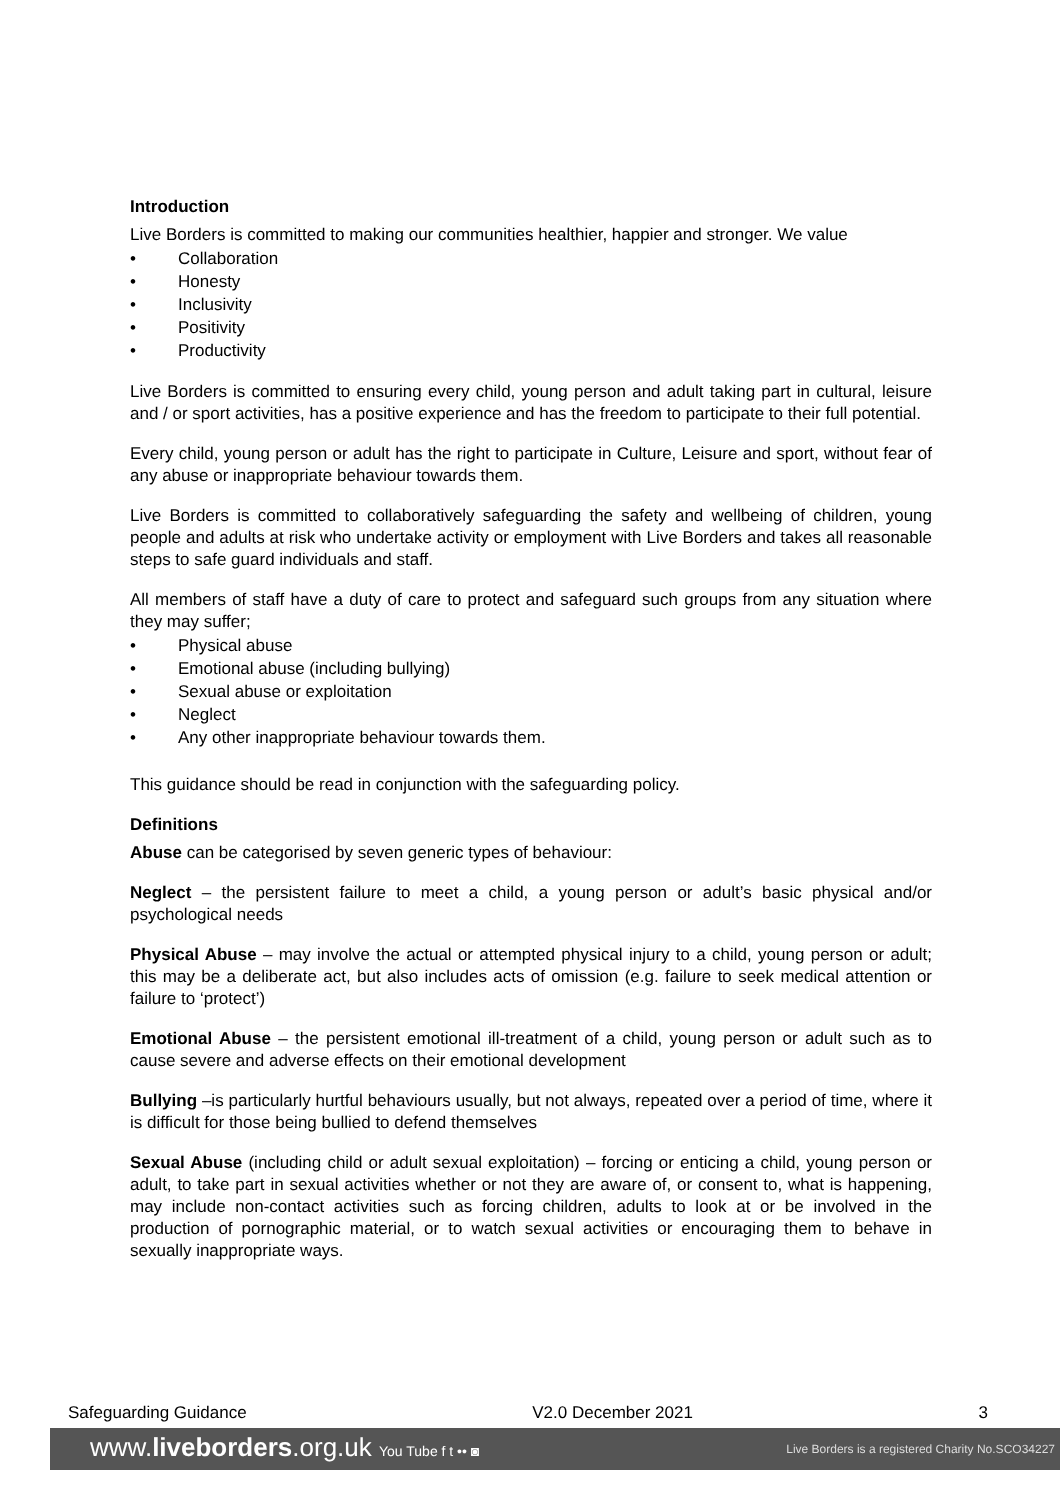Introduction
Live Borders is committed to making our communities healthier, happier and stronger. We value
• Collaboration
• Honesty
• Inclusivity
• Positivity
• Productivity
Live Borders is committed to ensuring every child, young person and adult taking part in cultural, leisure and / or sport activities, has a positive experience and has the freedom to participate to their full potential.
Every child, young person or adult has the right to participate in Culture, Leisure and sport, without fear of any abuse or inappropriate behaviour towards them.
Live Borders is committed to collaboratively safeguarding the safety and wellbeing of children, young people and adults at risk who undertake activity or employment with Live Borders and takes all reasonable steps to safe guard individuals and staff.
All members of staff have a duty of care to protect and safeguard such groups from any situation where they may suffer;
• Physical abuse
• Emotional abuse (including bullying)
• Sexual abuse or exploitation
• Neglect
• Any other inappropriate behaviour towards them.
This guidance should be read in conjunction with the safeguarding policy.
Definitions
Abuse can be categorised by seven generic types of behaviour:
Neglect – the persistent failure to meet a child, a young person or adult’s basic physical and/or psychological needs
Physical Abuse – may involve the actual or attempted physical injury to a child, young person or adult; this may be a deliberate act, but also includes acts of omission (e.g. failure to seek medical attention or failure to ‘protect’)
Emotional Abuse – the persistent emotional ill-treatment of a child, young person or adult such as to cause severe and adverse effects on their emotional development
Bullying –is particularly hurtful behaviours usually, but not always, repeated over a period of time, where it is difficult for those being bullied to defend themselves
Sexual Abuse (including child or adult sexual exploitation) – forcing or enticing a child, young person or adult, to take part in sexual activities whether or not they are aware of, or consent to, what is happening, may include non-contact activities such as forcing children, adults to look at or be involved in the production of pornographic material, or to watch sexual activities or encouraging them to behave in sexually inappropriate ways.
Safeguarding Guidance V2.0 December 2021 3
www.liveborders.org.uk You Tube f t •• ◙ Live Borders is a registered Charity No.SCO34227